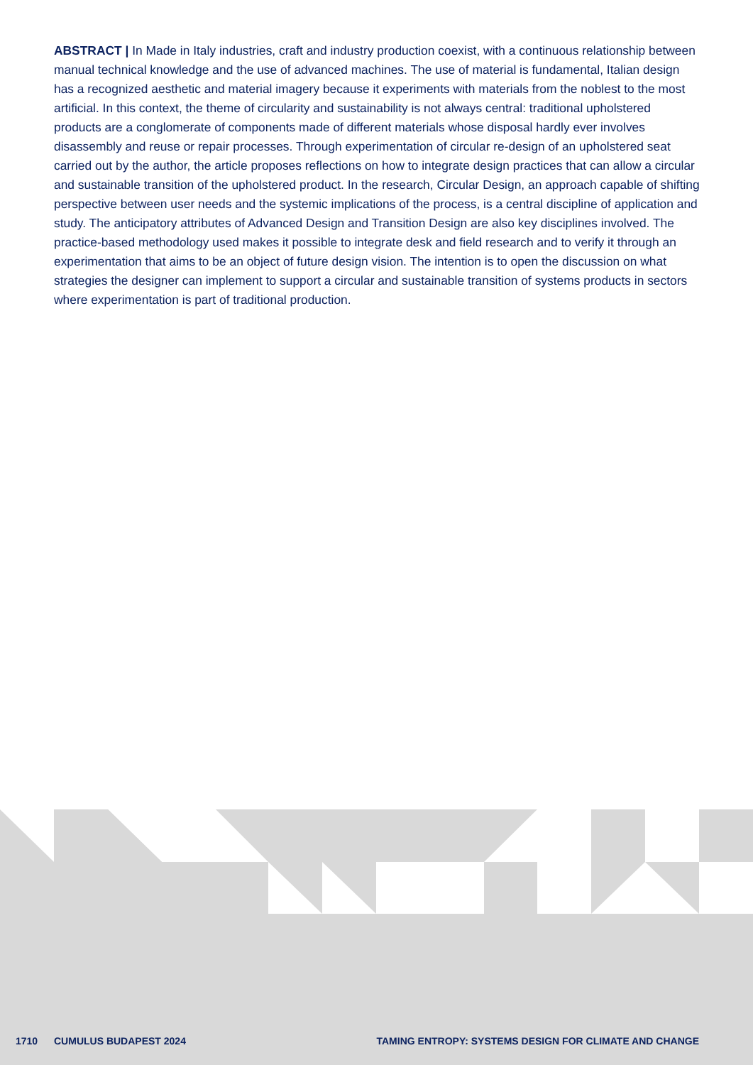ABSTRACT | In Made in Italy industries, craft and industry production coexist, with a continuous relationship between manual technical knowledge and the use of advanced machines. The use of material is fundamental, Italian design has a recognized aesthetic and material imagery because it experiments with materials from the noblest to the most artificial. In this context, the theme of circularity and sustainability is not always central: traditional upholstered products are a conglomerate of components made of different materials whose disposal hardly ever involves disassembly and reuse or repair processes. Through experimentation of circular re-design of an upholstered seat carried out by the author, the article proposes reflections on how to integrate design practices that can allow a circular and sustainable transition of the upholstered product. In the research, Circular Design, an approach capable of shifting perspective between user needs and the systemic implications of the process, is a central discipline of application and study. The anticipatory attributes of Advanced Design and Transition Design are also key disciplines involved. The practice-based methodology used makes it possible to integrate desk and field research and to verify it through an experimentation that aims to be an object of future design vision. The intention is to open the discussion on what strategies the designer can implement to support a circular and sustainable transition of systems products in sectors where experimentation is part of traditional production.
1710 CUMULUS BUDAPEST 2024 TAMING ENTROPY: SYSTEMS DESIGN FOR CLIMATE AND CHANGE